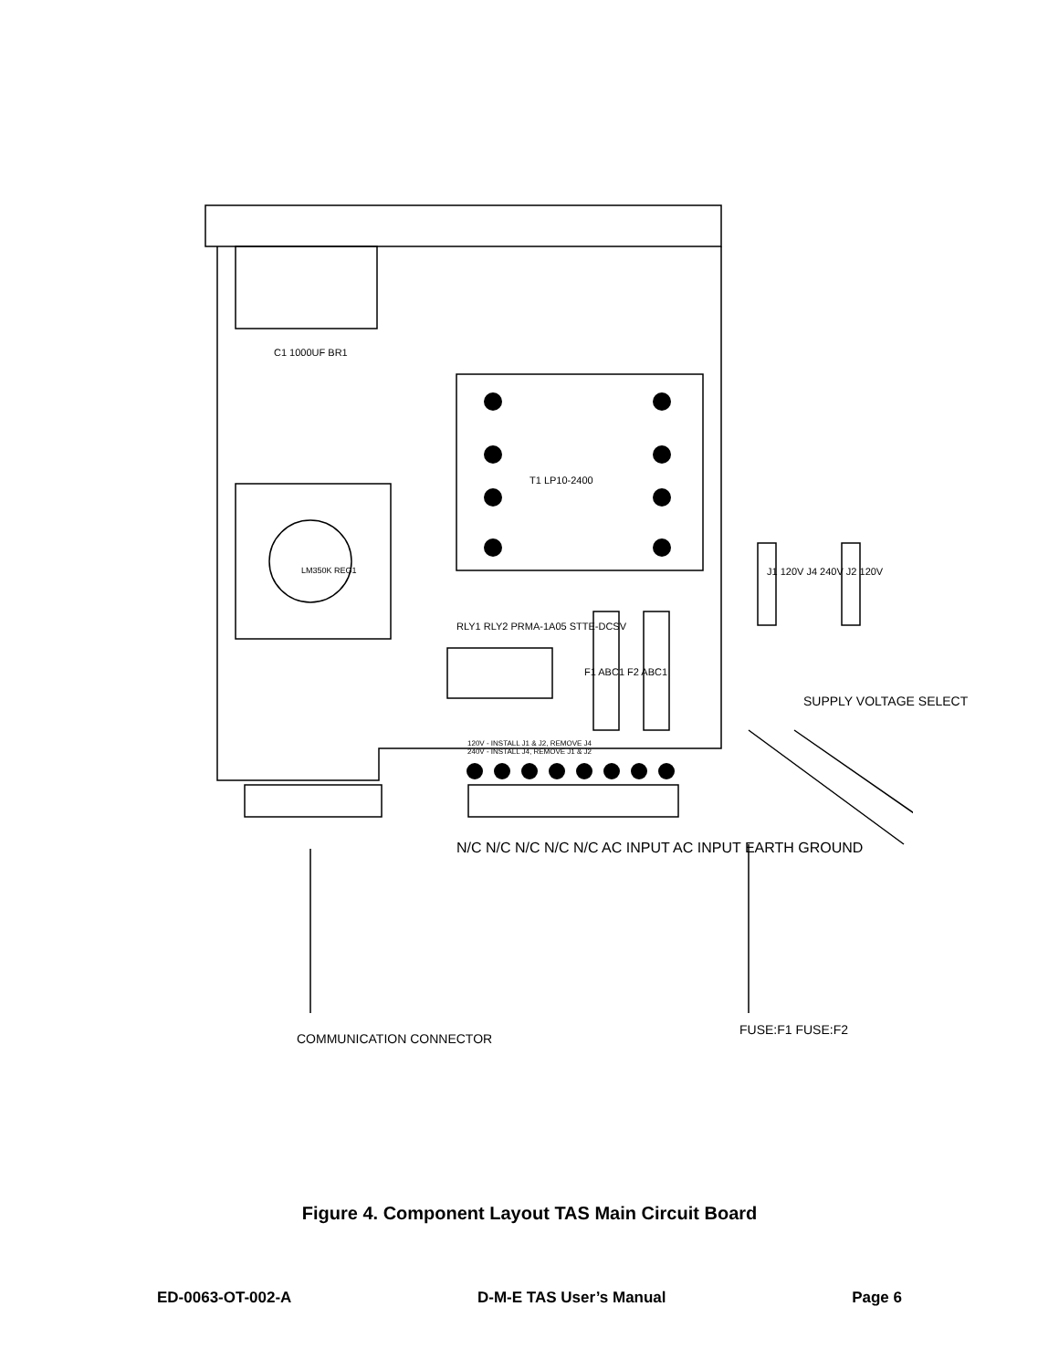N/C N/C N/C N/C N/C AC INPUT AC INPUT EARTH GROUND
COMMUNICATION CONNECTOR
FUSE:F1 FUSE:F2
SUPPLY VOLTAGE SELECT
120V - INSTALL J1 & J2, REMOVE J4
240V - INSTALL J4, REMOVE J1 & J2
T1 LP10-2400
C1 1000UF BR1
LM350K REG1
RLY1 RLY2 PRMA-1A05 STTE-DCSV
F1 ABC1 F2 ABC1
J1 120V J4 240V J2 120V
Figure 4. Component Layout TAS Main Circuit Board
ED-0063-OT-002-A D-M-E TAS User’s Manual Page 6